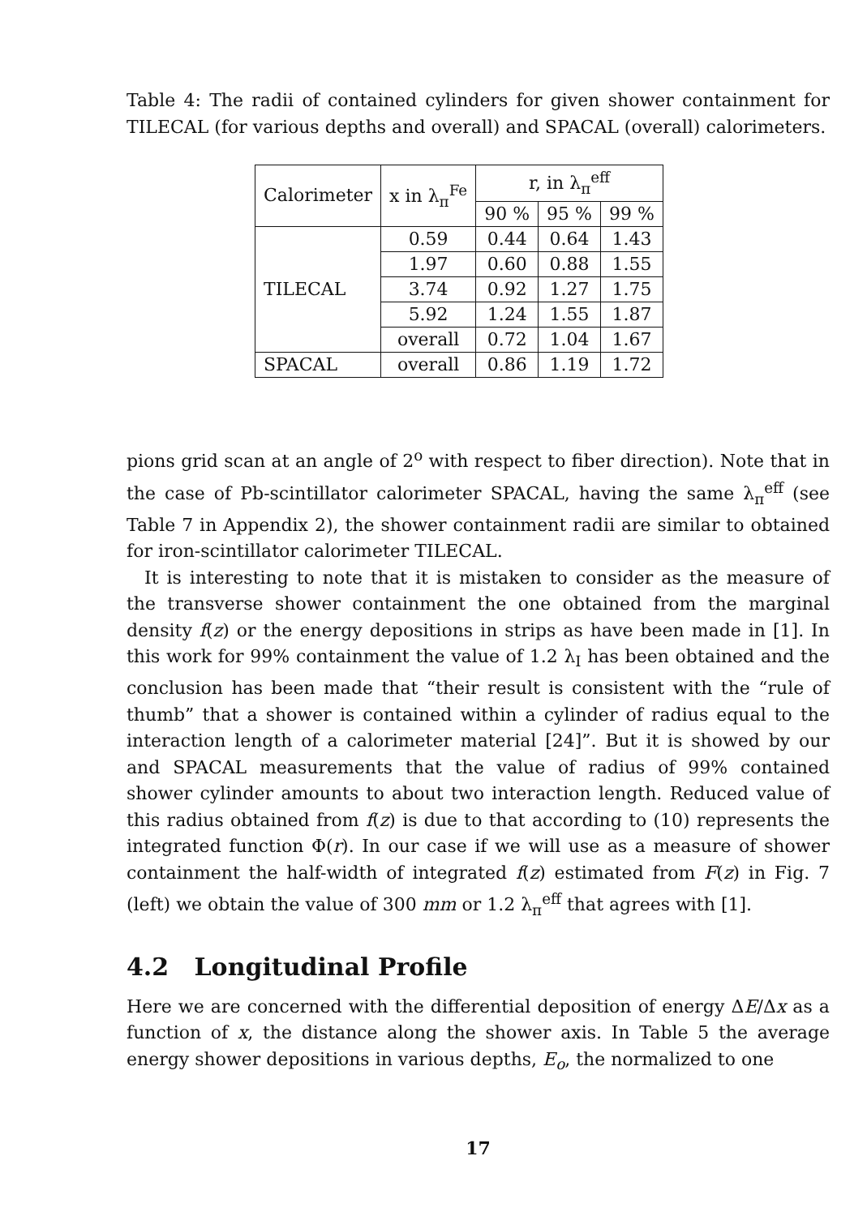Table 4: The radii of contained cylinders for given shower containment for TILECAL (for various depths and overall) and SPACAL (overall) calorimeters.
| Calorimeter | x in λ<sub>π</sub><sup>Fe</sup> | r, in λ<sub>π</sub><sup>eff</sup> | | |
| | | 90 % | 95 % | 99 % |
| TILECAL | 0.59 | 0.44 | 0.64 | 1.43 |
| | 1.97 | 0.60 | 0.88 | 1.55 |
| | 3.74 | 0.92 | 1.27 | 1.75 |
| | 5.92 | 1.24 | 1.55 | 1.87 |
| | overall | 0.72 | 1.04 | 1.67 |
| SPACAL | overall | 0.86 | 1.19 | 1.72 |
pions grid scan at an angle of 2<sup>o</sup> with respect to fiber direction). Note that in the case of Pb-scintillator calorimeter SPACAL, having the same λ<sub>π</sub><sup>eff</sup> (see Table 7 in Appendix 2), the shower containment radii are similar to obtained for iron-scintillator calorimeter TILECAL.
It is interesting to note that it is mistaken to consider as the measure of the transverse shower containment the one obtained from the marginal density f(z) or the energy depositions in strips as have been made in [1]. In this work for 99% containment the value of 1.2 λ<sub>I</sub> has been obtained and the conclusion has been made that “their result is consistent with the “rule of thumb” that a shower is contained within a cylinder of radius equal to the interaction length of a calorimeter material [24]”. But it is showed by our and SPACAL measurements that the value of radius of 99% contained shower cylinder amounts to about two interaction length. Reduced value of this radius obtained from f(z) is due to that according to (10) represents the integrated function Φ(r). In our case if we will use as a measure of shower containment the half-width of integrated f(z) estimated from F(z) in Fig. 7 (left) we obtain the value of 300 mm or 1.2 λ<sub>π</sub><sup>eff</sup> that agrees with [1].
4.2 Longitudinal Profile
Here we are concerned with the differential deposition of energy ΔE/Δx as a function of x, the distance along the shower axis. In Table 5 the average energy shower depositions in various depths, E<sub>o</sub>, the normalized to one
17